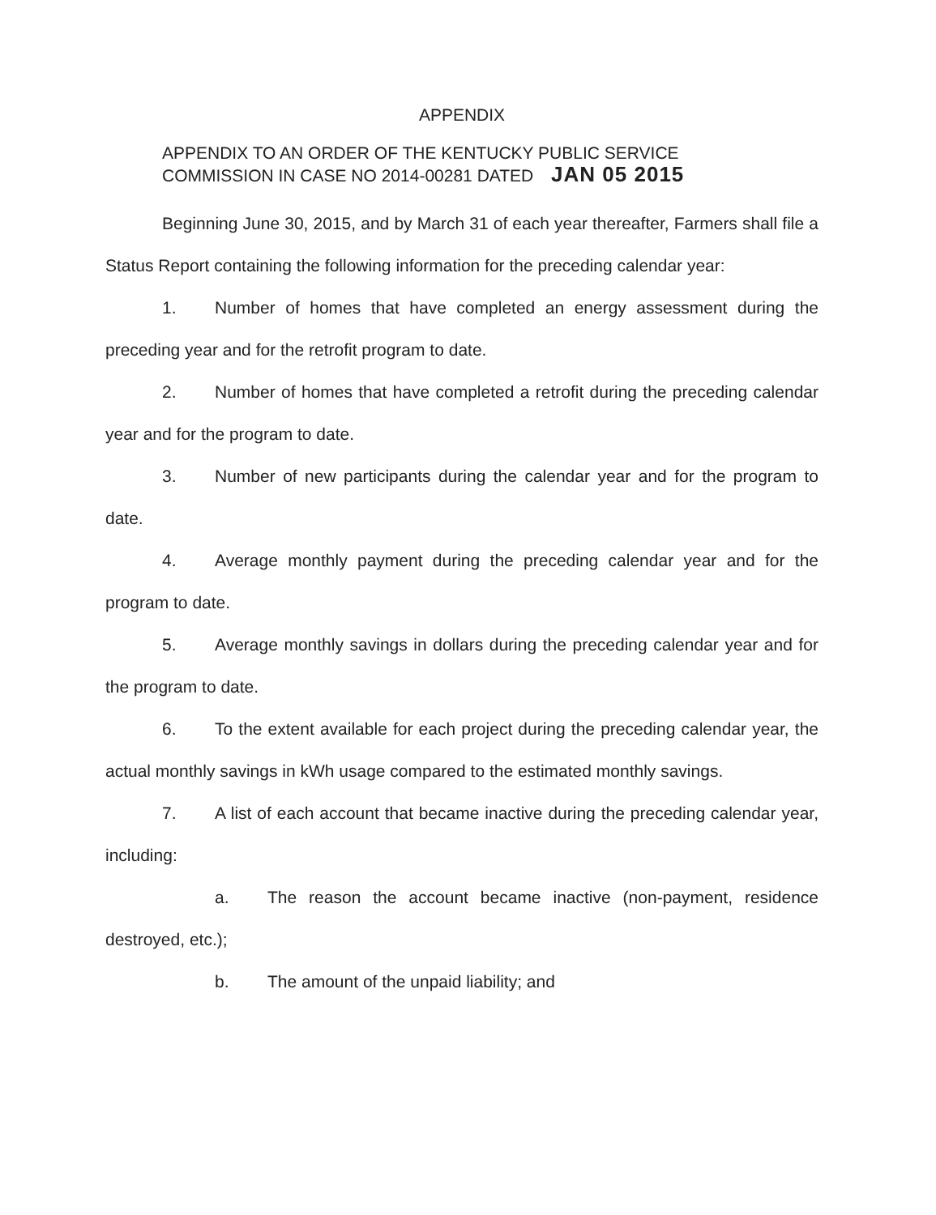APPENDIX
APPENDIX TO AN ORDER OF THE KENTUCKY PUBLIC SERVICE
COMMISSION IN CASE NO 2014-00281 DATED JAN 05 2015
Beginning June 30, 2015, and by March 31 of each year thereafter, Farmers shall file a Status Report containing the following information for the preceding calendar year:
1. Number of homes that have completed an energy assessment during the preceding year and for the retrofit program to date.
2. Number of homes that have completed a retrofit during the preceding calendar year and for the program to date.
3. Number of new participants during the calendar year and for the program to date.
4. Average monthly payment during the preceding calendar year and for the program to date.
5. Average monthly savings in dollars during the preceding calendar year and for the program to date.
6. To the extent available for each project during the preceding calendar year, the actual monthly savings in kWh usage compared to the estimated monthly savings.
7. A list of each account that became inactive during the preceding calendar year, including:
a. The reason the account became inactive (non-payment, residence destroyed, etc.);
b. The amount of the unpaid liability; and